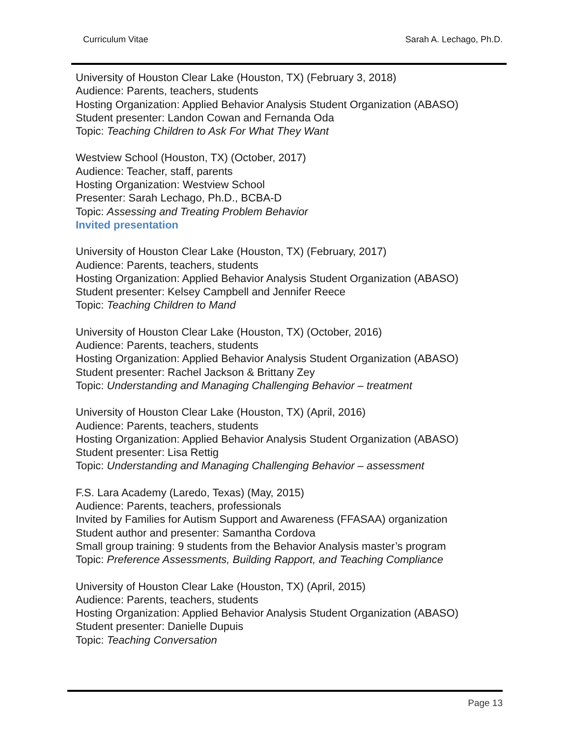Curriculum Vitae Sarah A. Lechago, Ph.D.
University of Houston Clear Lake (Houston, TX) (February 3, 2018)
Audience: Parents, teachers, students
Hosting Organization: Applied Behavior Analysis Student Organization (ABASO)
Student presenter: Landon Cowan and Fernanda Oda
Topic: Teaching Children to Ask For What They Want
Westview School (Houston, TX) (October, 2017)
Audience: Teacher, staff, parents
Hosting Organization: Westview School
Presenter: Sarah Lechago, Ph.D., BCBA-D
Topic: Assessing and Treating Problem Behavior
Invited presentation
University of Houston Clear Lake (Houston, TX) (February, 2017)
Audience: Parents, teachers, students
Hosting Organization: Applied Behavior Analysis Student Organization (ABASO)
Student presenter: Kelsey Campbell and Jennifer Reece
Topic: Teaching Children to Mand
University of Houston Clear Lake (Houston, TX) (October, 2016)
Audience: Parents, teachers, students
Hosting Organization: Applied Behavior Analysis Student Organization (ABASO)
Student presenter: Rachel Jackson & Brittany Zey
Topic: Understanding and Managing Challenging Behavior – treatment
University of Houston Clear Lake (Houston, TX) (April, 2016)
Audience: Parents, teachers, students
Hosting Organization: Applied Behavior Analysis Student Organization (ABASO)
Student presenter: Lisa Rettig
Topic: Understanding and Managing Challenging Behavior – assessment
F.S. Lara Academy (Laredo, Texas) (May, 2015)
Audience: Parents, teachers, professionals
Invited by Families for Autism Support and Awareness (FFASAA) organization
Student author and presenter: Samantha Cordova
Small group training: 9 students from the Behavior Analysis master’s program
Topic: Preference Assessments, Building Rapport, and Teaching Compliance
University of Houston Clear Lake (Houston, TX) (April, 2015)
Audience: Parents, teachers, students
Hosting Organization: Applied Behavior Analysis Student Organization (ABASO)
Student presenter: Danielle Dupuis
Topic: Teaching Conversation
Page 13